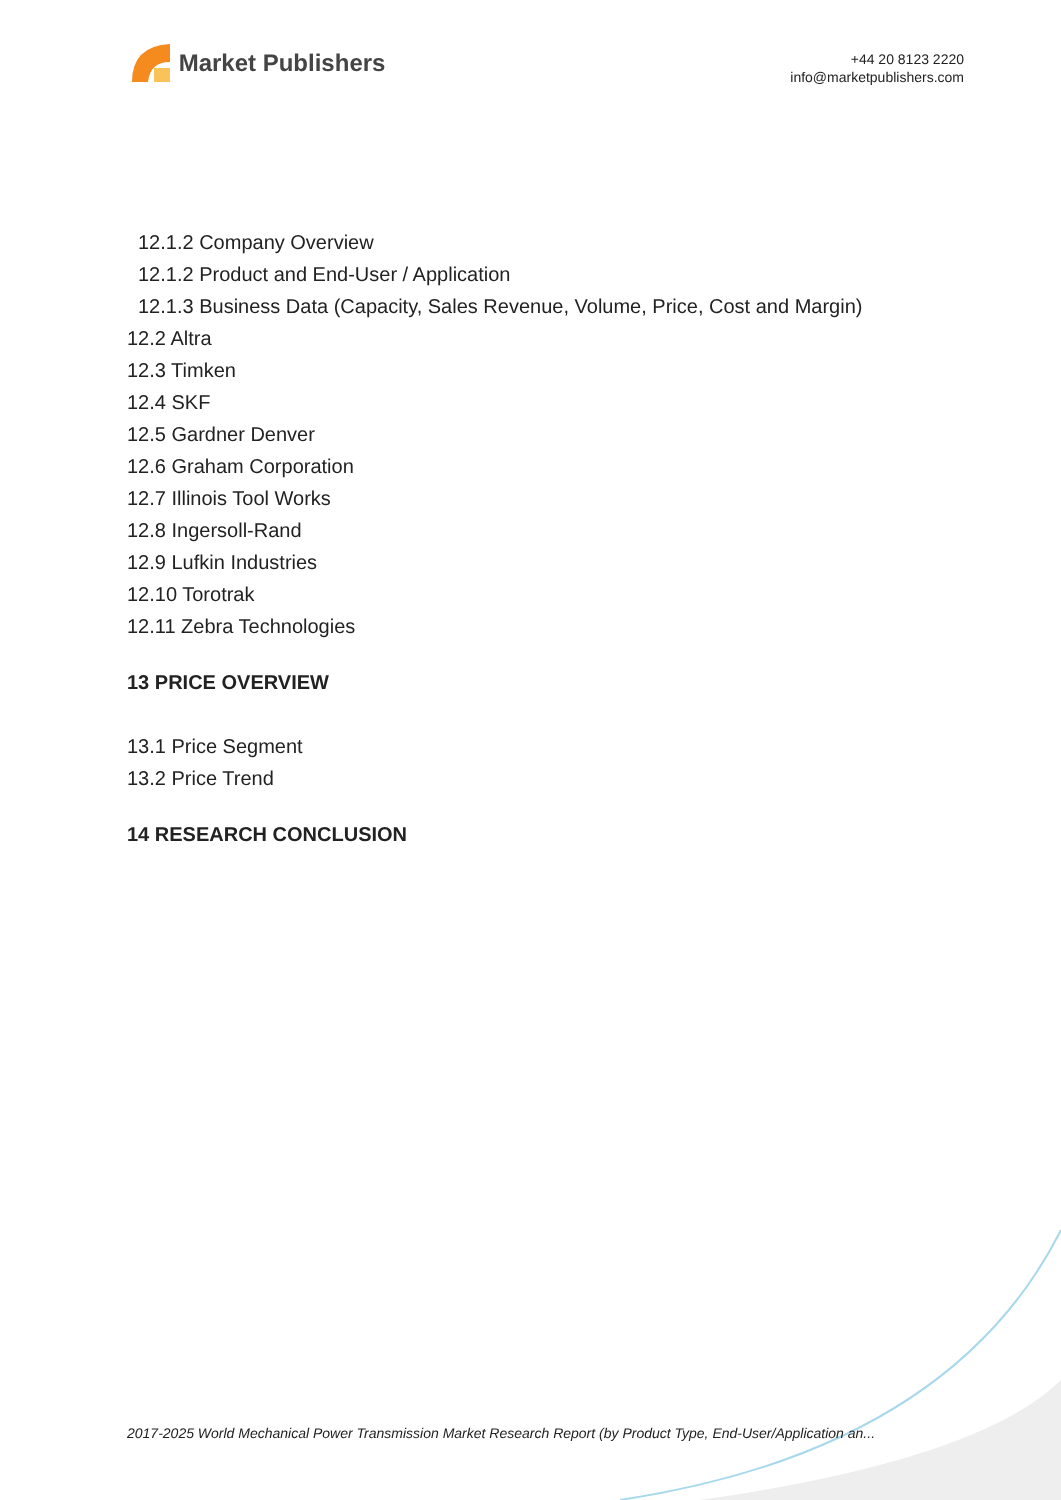Market Publishers
+44 20 8123 2220
info@marketpublishers.com
12.1.2 Company Overview
12.1.2 Product and End-User / Application
12.1.3 Business Data (Capacity, Sales Revenue, Volume, Price, Cost and Margin)
12.2 Altra
12.3 Timken
12.4 SKF
12.5 Gardner Denver
12.6 Graham Corporation
12.7 Illinois Tool Works
12.8 Ingersoll-Rand
12.9 Lufkin Industries
12.10 Torotrak
12.11 Zebra Technologies
13 PRICE OVERVIEW
13.1 Price Segment
13.2 Price Trend
14 RESEARCH CONCLUSION
2017-2025 World Mechanical Power Transmission Market Research Report (by Product Type, End-User/Application an...